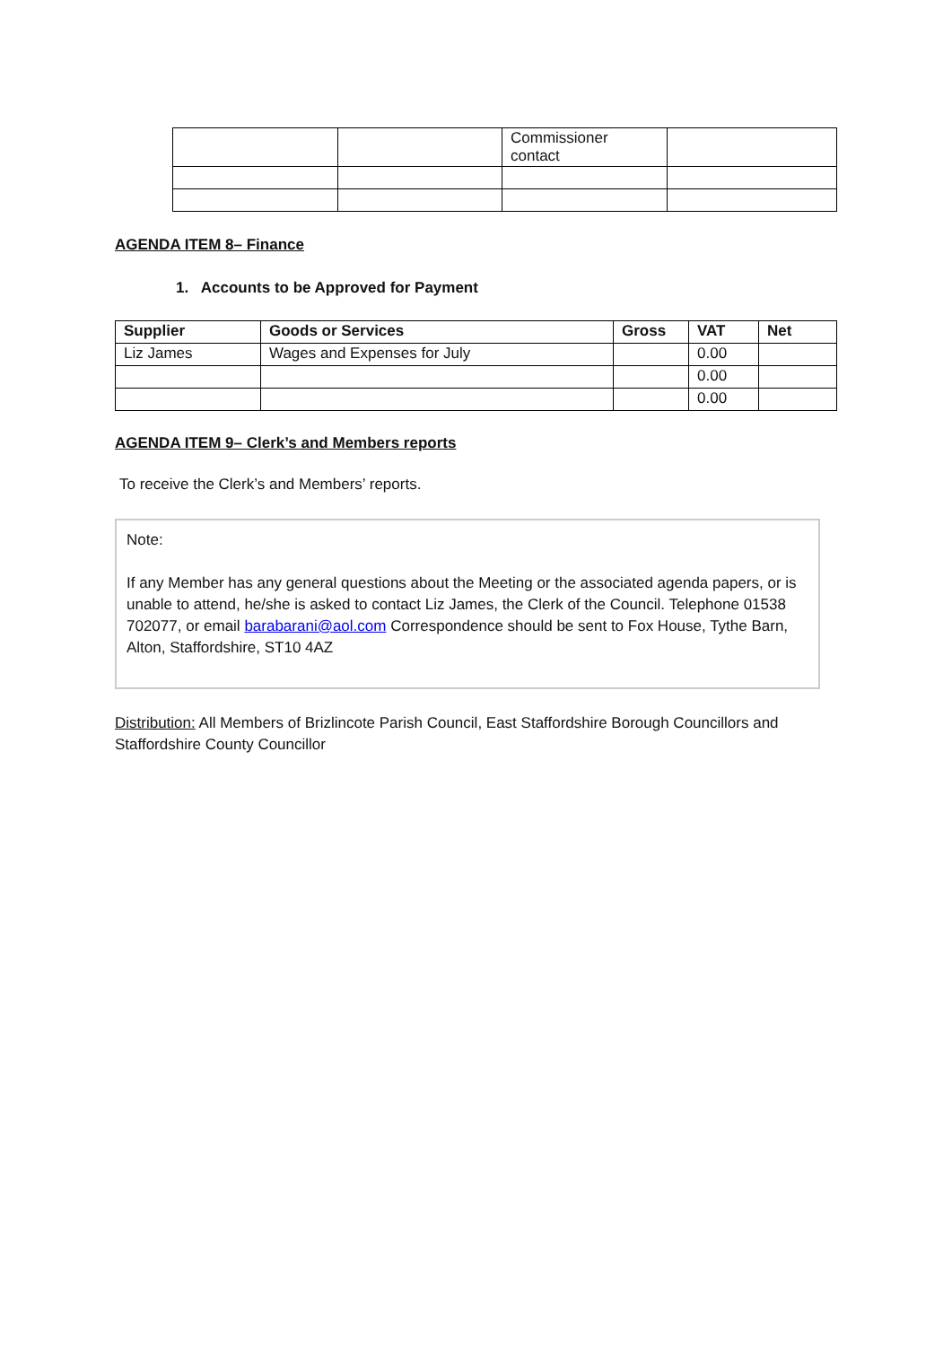| | | Commissioner contact | |
AGENDA ITEM 8– Finance
1. Accounts to be Approved for Payment
| Supplier | Goods or Services | Gross | VAT | Net |
| --- | --- | --- | --- | --- |
| Liz James | Wages and Expenses for July | | 0.00 | |
| | | | 0.00 | |
| | | | 0.00 | |
AGENDA ITEM 9– Clerk’s and Members reports
To receive the Clerk’s and Members’ reports.
Note:
If any Member has any general questions about the Meeting or the associated agenda papers, or is unable to attend, he/she is asked to contact Liz James, the Clerk of the Council. Telephone 01538 702077, or email barabarani@aol.com Correspondence should be sent to Fox House, Tythe Barn, Alton, Staffordshire, ST10 4AZ
Distribution: All Members of Brizlincote Parish Council, East Staffordshire Borough Councillors and Staffordshire County Councillor